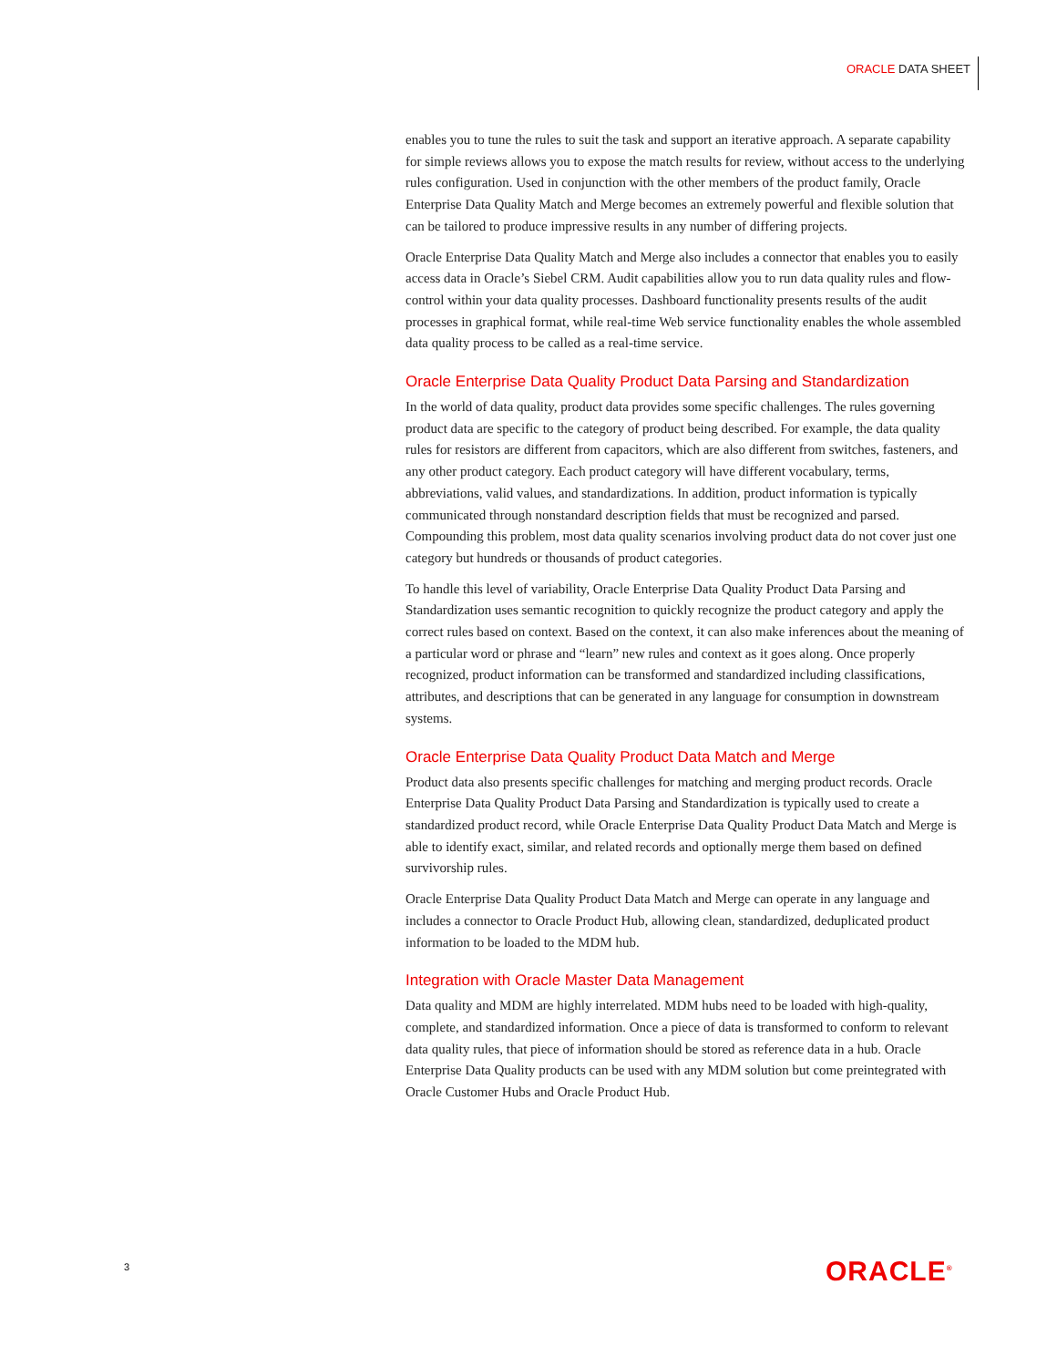ORACLE DATA SHEET
enables you to tune the rules to suit the task and support an iterative approach. A separate capability for simple reviews allows you to expose the match results for review, without access to the underlying rules configuration. Used in conjunction with the other members of the product family, Oracle Enterprise Data Quality Match and Merge becomes an extremely powerful and flexible solution that can be tailored to produce impressive results in any number of differing projects.
Oracle Enterprise Data Quality Match and Merge also includes a connector that enables you to easily access data in Oracle’s Siebel CRM. Audit capabilities allow you to run data quality rules and flow-control within your data quality processes. Dashboard functionality presents results of the audit processes in graphical format, while real-time Web service functionality enables the whole assembled data quality process to be called as a real-time service.
Oracle Enterprise Data Quality Product Data Parsing and Standardization
In the world of data quality, product data provides some specific challenges. The rules governing product data are specific to the category of product being described. For example, the data quality rules for resistors are different from capacitors, which are also different from switches, fasteners, and any other product category. Each product category will have different vocabulary, terms, abbreviations, valid values, and standardizations. In addition, product information is typically communicated through nonstandard description fields that must be recognized and parsed. Compounding this problem, most data quality scenarios involving product data do not cover just one category but hundreds or thousands of product categories.
To handle this level of variability, Oracle Enterprise Data Quality Product Data Parsing and Standardization uses semantic recognition to quickly recognize the product category and apply the correct rules based on context. Based on the context, it can also make inferences about the meaning of a particular word or phrase and “learn” new rules and context as it goes along. Once properly recognized, product information can be transformed and standardized including classifications, attributes, and descriptions that can be generated in any language for consumption in downstream systems.
Oracle Enterprise Data Quality Product Data Match and Merge
Product data also presents specific challenges for matching and merging product records. Oracle Enterprise Data Quality Product Data Parsing and Standardization is typically used to create a standardized product record, while Oracle Enterprise Data Quality Product Data Match and Merge is able to identify exact, similar, and related records and optionally merge them based on defined survivorship rules.
Oracle Enterprise Data Quality Product Data Match and Merge can operate in any language and includes a connector to Oracle Product Hub, allowing clean, standardized, deduplicated product information to be loaded to the MDM hub.
Integration with Oracle Master Data Management
Data quality and MDM are highly interrelated. MDM hubs need to be loaded with high-quality, complete, and standardized information. Once a piece of data is transformed to conform to relevant data quality rules, that piece of information should be stored as reference data in a hub. Oracle Enterprise Data Quality products can be used with any MDM solution but come preintegrated with Oracle Customer Hubs and Oracle Product Hub.
3 ORACLE<sup>®</sup>